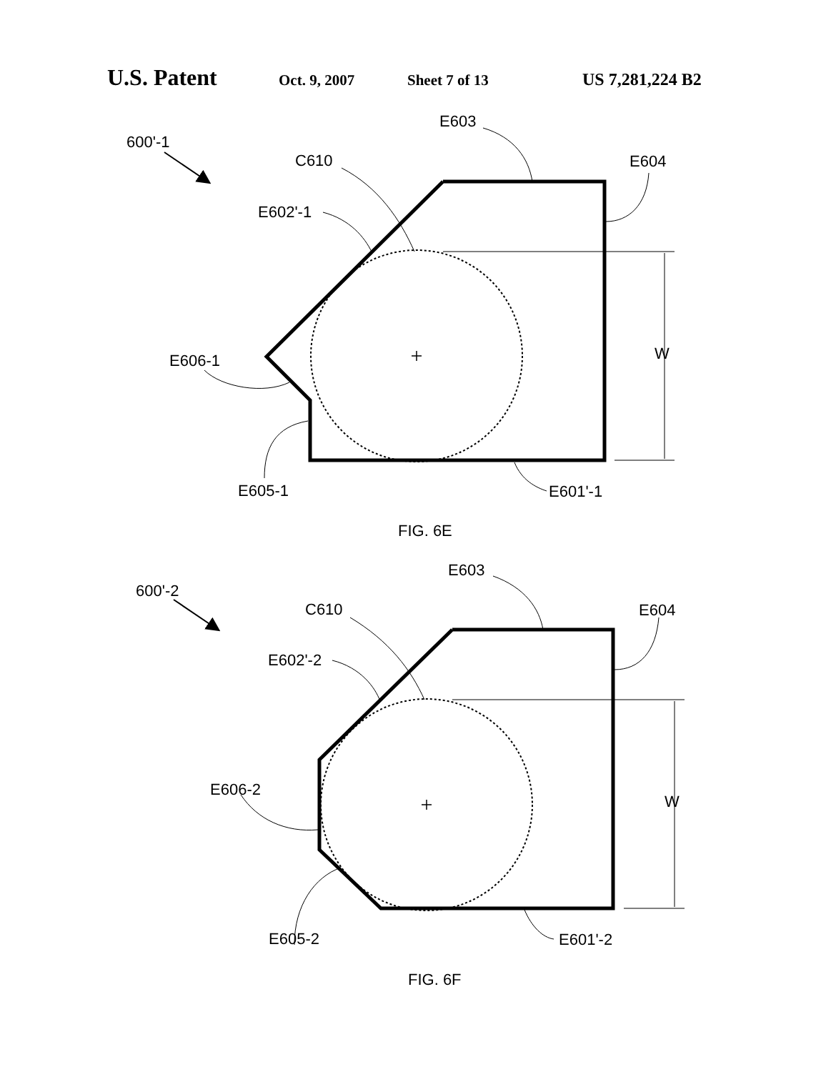U.S. Patent Oct. 9, 2007 Sheet 7 of 13 US 7,281,224 B2
E603
600'-1
C610
E604
E602'-1
E606-1
W
E605-1
E601'-1
FIG. 6E
E603
600'-2
C610
E604
E602'-2
E606-2
W
E605-2
E601'-2
FIG. 6F